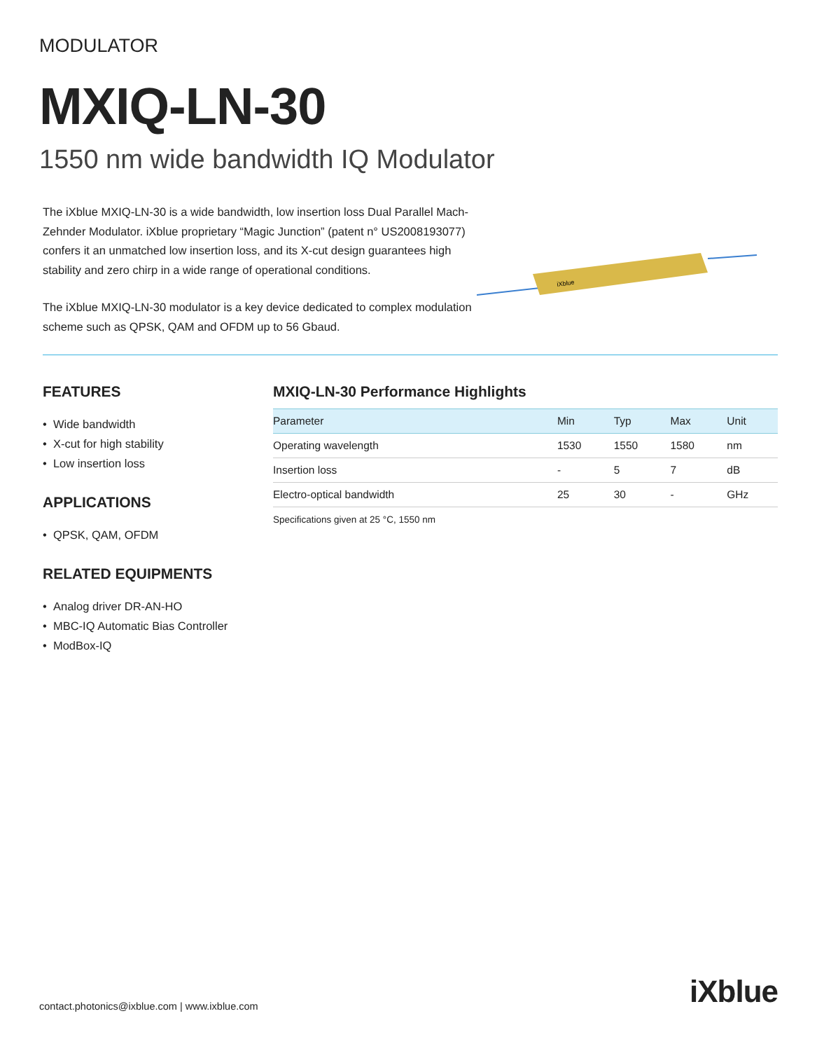MODULATOR
MXIQ-LN-30
1550 nm wide bandwidth IQ Modulator
The iXblue MXIQ-LN-30 is a wide bandwidth, low insertion loss Dual Parallel Mach-Zehnder Modulator. iXblue proprietary “Magic Junction” (patent n° US2008193077) confers it an unmatched low insertion loss, and its X-cut design guarantees high stability and zero chirp in a wide range of operational conditions.
The iXblue MXIQ-LN-30 modulator is a key device dedicated to complex modulation scheme such as QPSK, QAM and OFDM up to 56 Gbaud.
iXblue
FEATURES
• Wide bandwidth
• X-cut for high stability
• Low insertion loss
APPLICATIONS
• QPSK, QAM, OFDM
RELATED EQUIPMENTS
• Analog driver DR-AN-HO
• MBC-IQ Automatic Bias Controller
• ModBox-IQ
MXIQ-LN-30 Performance Highlights
| Parameter | Min | Typ | Max | Unit |
| --- | --- | --- | --- | --- |
| Operating wavelength | 1530 | 1550 | 1580 | nm |
| Insertion loss | - | 5 | 7 | dB |
| Electro-optical bandwidth | 25 | 30 | - | GHz |
Specifications given at 25 °C, 1550 nm
contact.photonics@ixblue.com | www.ixblue.com
iXblue